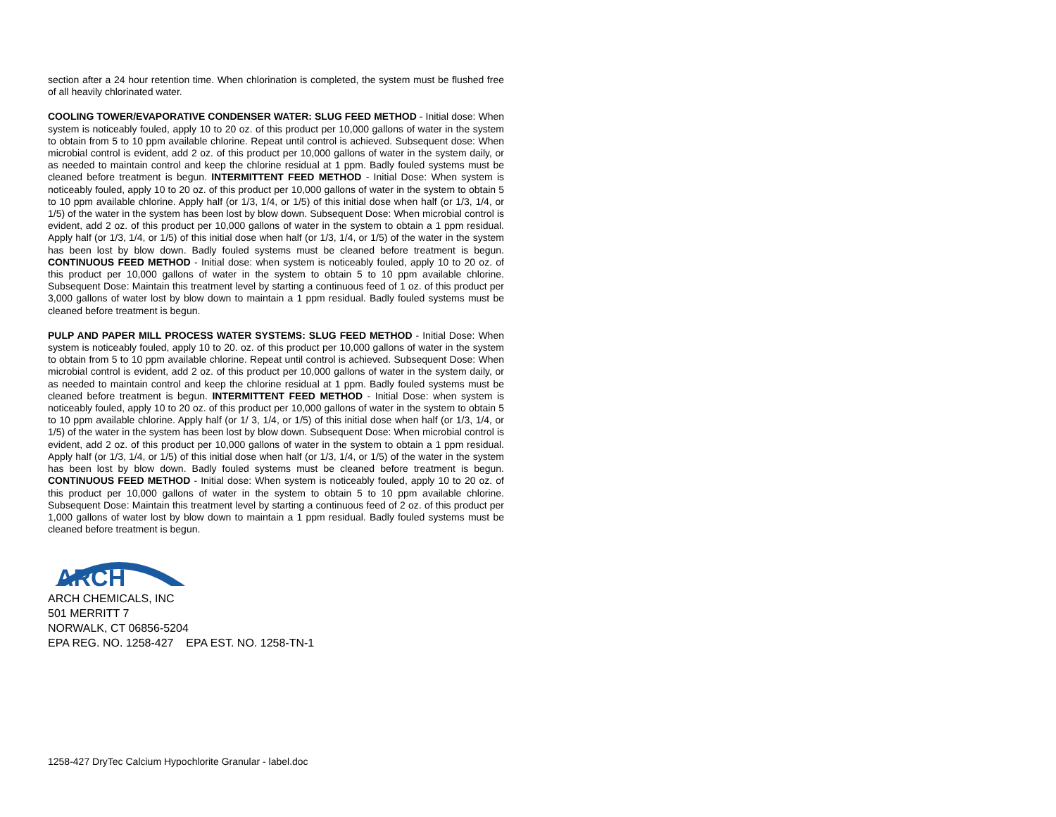section after a 24 hour retention time. When chlorination is completed, the system must be flushed free of all heavily chlorinated water.
COOLING TOWER/EVAPORATIVE CONDENSER WATER: SLUG FEED METHOD - Initial dose: When system is noticeably fouled, apply 10 to 20 oz. of this product per 10,000 gallons of water in the system to obtain from 5 to 10 ppm available chlorine. Repeat until control is achieved. Subsequent dose: When microbial control is evident, add 2 oz. of this product per 10,000 gallons of water in the system daily, or as needed to maintain control and keep the chlorine residual at 1 ppm. Badly fouled systems must be cleaned before treatment is begun. INTERMITTENT FEED METHOD - Initial Dose: When system is noticeably fouled, apply 10 to 20 oz. of this product per 10,000 gallons of water in the system to obtain 5 to 10 ppm available chlorine. Apply half (or 1/3, 1/4, or 1/5) of this initial dose when half (or 1/3, 1/4, or 1/5) of the water in the system has been lost by blow down. Subsequent Dose: When microbial control is evident, add 2 oz. of this product per 10,000 gallons of water in the system to obtain a 1 ppm residual. Apply half (or 1/3, 1/4, or 1/5) of this initial dose when half (or 1/3, 1/4, or 1/5) of the water in the system has been lost by blow down. Badly fouled systems must be cleaned before treatment is begun. CONTINUOUS FEED METHOD - Initial dose: when system is noticeably fouled, apply 10 to 20 oz. of this product per 10,000 gallons of water in the system to obtain 5 to 10 ppm available chlorine. Subsequent Dose: Maintain this treatment level by starting a continuous feed of 1 oz. of this product per 3,000 gallons of water lost by blow down to maintain a 1 ppm residual. Badly fouled systems must be cleaned before treatment is begun.
PULP AND PAPER MILL PROCESS WATER SYSTEMS: SLUG FEED METHOD - Initial Dose: When system is noticeably fouled, apply 10 to 20. oz. of this product per 10,000 gallons of water in the system to obtain from 5 to 10 ppm available chlorine. Repeat until control is achieved. Subsequent Dose: When microbial control is evident, add 2 oz. of this product per 10,000 gallons of water in the system daily, or as needed to maintain control and keep the chlorine residual at 1 ppm. Badly fouled systems must be cleaned before treatment is begun. INTERMITTENT FEED METHOD - Initial Dose: when system is noticeably fouled, apply 10 to 20 oz. of this product per 10,000 gallons of water in the system to obtain 5 to 10 ppm available chlorine. Apply half (or 1/ 3, 1/4, or 1/5) of this initial dose when half (or 1/3, 1/4, or 1/5) of the water in the system has been lost by blow down. Subsequent Dose: When microbial control is evident, add 2 oz. of this product per 10,000 gallons of water in the system to obtain a 1 ppm residual. Apply half (or 1/3, 1/4, or 1/5) of this initial dose when half (or 1/3, 1/4, or 1/5) of the water in the system has been lost by blow down. Badly fouled systems must be cleaned before treatment is begun. CONTINUOUS FEED METHOD - Initial dose: When system is noticeably fouled, apply 10 to 20 oz. of this product per 10,000 gallons of water in the system to obtain 5 to 10 ppm available chlorine. Subsequent Dose: Maintain this treatment level by starting a continuous feed of 2 oz. of this product per 1,000 gallons of water lost by blow down to maintain a 1 ppm residual. Badly fouled systems must be cleaned before treatment is begun.
ARCH
ARCH CHEMICALS, INC
501 MERRITT 7
NORWALK, CT 06856-5204
EPA REG. NO. 1258-427 EPA EST. NO. 1258-TN-1
1258-427 DryTec Calcium Hypochlorite Granular - label.doc